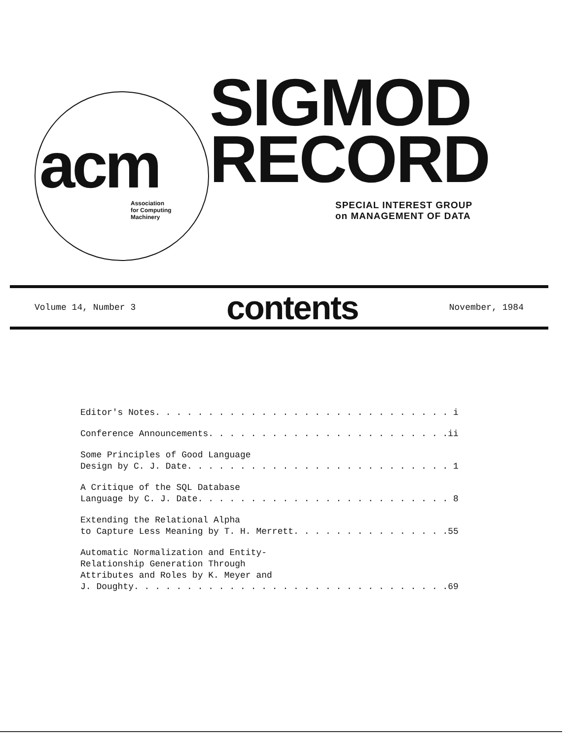acm
Association
for Computing
Machinery
SIGMOD
RECORD
SPECIAL INTEREST GROUP
on MANAGEMENT OF DATA
Volume 14, Number 3 contents November, 1984
Editor's Notes. . . . . . . . . . . . . . . . . . . . . . . . . . . . i
Conference Announcements. . . . . . . . . . . . . . . . . . . . . . .ii
Some Principles of Good Language Design by C. J. Date. . . . . . . . . . . . . . . . . . . . . . . . . 1
A Critique of the SQL Database Language by C. J. Date. . . . . . . . . . . . . . . . . . . . . . . . 8
Extending the Relational Alpha to Capture Less Meaning by T. H. Merrett. . . . . . . . . . . . . . .55
Automatic Normalization and Entity- Relationship Generation Through Attributes and Roles by K. Meyer and J. Doughty. . . . . . . . . . . . . . . . . . . . . . . . . . . . . .69